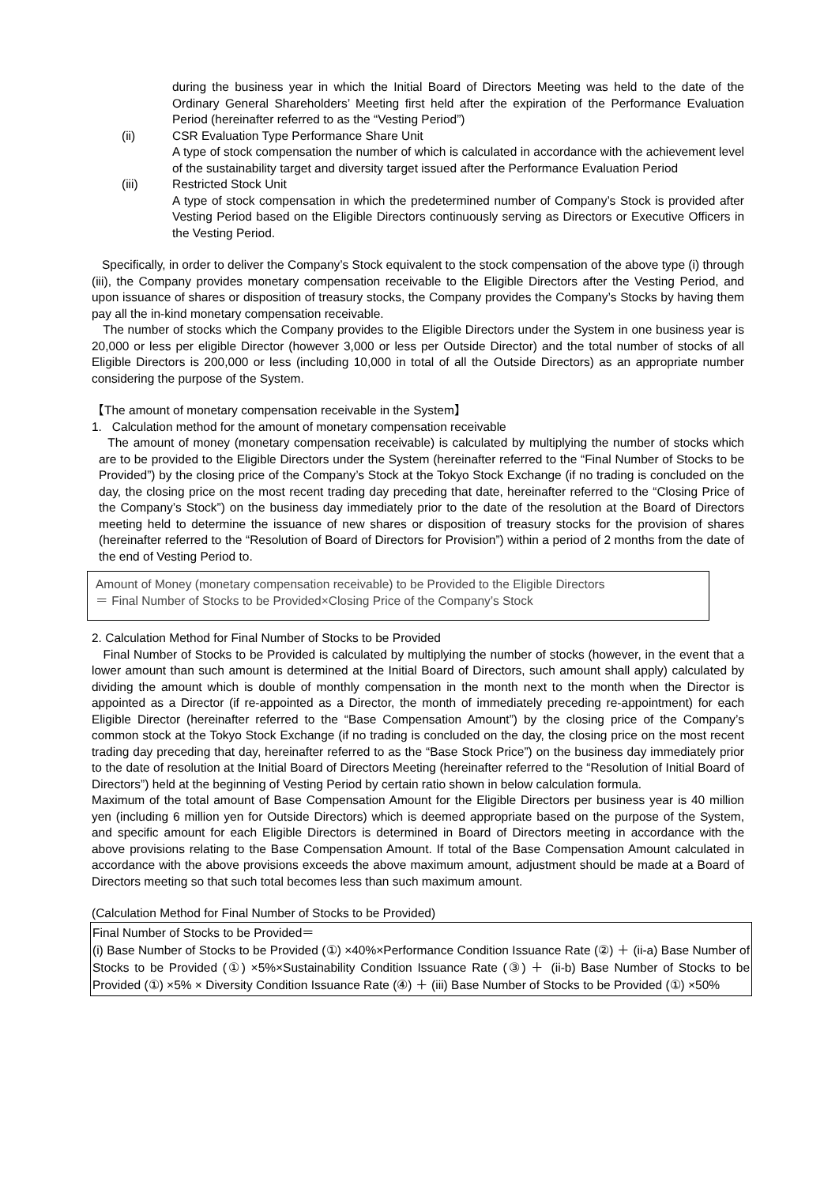during the business year in which the Initial Board of Directors Meeting was held to the date of the Ordinary General Shareholders’ Meeting first held after the expiration of the Performance Evaluation Period (hereinafter referred to as the “Vesting Period”)
(ii) CSR Evaluation Type Performance Share Unit
A type of stock compensation the number of which is calculated in accordance with the achievement level of the sustainability target and diversity target issued after the Performance Evaluation Period
(iii) Restricted Stock Unit
A type of stock compensation in which the predetermined number of Company’s Stock is provided after Vesting Period based on the Eligible Directors continuously serving as Directors or Executive Officers in the Vesting Period.
Specifically, in order to deliver the Company’s Stock equivalent to the stock compensation of the above type (i) through (iii), the Company provides monetary compensation receivable to the Eligible Directors after the Vesting Period, and upon issuance of shares or disposition of treasury stocks, the Company provides the Company’s Stocks by having them pay all the in-kind monetary compensation receivable.
The number of stocks which the Company provides to the Eligible Directors under the System in one business year is 20,000 or less per eligible Director (however 3,000 or less per Outside Director) and the total number of stocks of all Eligible Directors is 200,000 or less (including 10,000 in total of all the Outside Directors) as an appropriate number considering the purpose of the System.
【The amount of monetary compensation receivable in the System】
1. Calculation method for the amount of monetary compensation receivable
The amount of money (monetary compensation receivable) is calculated by multiplying the number of stocks which are to be provided to the Eligible Directors under the System (hereinafter referred to the “Final Number of Stocks to be Provided”) by the closing price of the Company’s Stock at the Tokyo Stock Exchange (if no trading is concluded on the day, the closing price on the most recent trading day preceding that date, hereinafter referred to the “Closing Price of the Company’s Stock”) on the business day immediately prior to the date of the resolution at the Board of Directors meeting held to determine the issuance of new shares or disposition of treasury stocks for the provision of shares (hereinafter referred to the “Resolution of Board of Directors for Provision”) within a period of 2 months from the date of the end of Vesting Period to.
Amount of Money (monetary compensation receivable) to be Provided to the Eligible Directors
＝ Final Number of Stocks to be Provided×Closing Price of the Company’s Stock
2. Calculation Method for Final Number of Stocks to be Provided
Final Number of Stocks to be Provided is calculated by multiplying the number of stocks (however, in the event that a lower amount than such amount is determined at the Initial Board of Directors, such amount shall apply) calculated by dividing the amount which is double of monthly compensation in the month next to the month when the Director is appointed as a Director (if re-appointed as a Director, the month of immediately preceding re-appointment) for each Eligible Director (hereinafter referred to the “Base Compensation Amount”) by the closing price of the Company’s common stock at the Tokyo Stock Exchange (if no trading is concluded on the day, the closing price on the most recent trading day preceding that day, hereinafter referred to as the “Base Stock Price”) on the business day immediately prior to the date of resolution at the Initial Board of Directors Meeting (hereinafter referred to the “Resolution of Initial Board of Directors”) held at the beginning of Vesting Period by certain ratio shown in below calculation formula.
Maximum of the total amount of Base Compensation Amount for the Eligible Directors per business year is 40 million yen (including 6 million yen for Outside Directors) which is deemed appropriate based on the purpose of the System, and specific amount for each Eligible Directors is determined in Board of Directors meeting in accordance with the above provisions relating to the Base Compensation Amount. If total of the Base Compensation Amount calculated in accordance with the above provisions exceeds the above maximum amount, adjustment should be made at a Board of Directors meeting so that such total becomes less than such maximum amount.
(Calculation Method for Final Number of Stocks to be Provided)
Final Number of Stocks to be Provided＝
(i) Base Number of Stocks to be Provided (①) ×40%×Performance Condition Issuance Rate (②) ＋ (ii-a) Base Number of Stocks to be Provided (①) ×5%×Sustainability Condition Issuance Rate (③) ＋ (ii-b) Base Number of Stocks to be Provided (①) ×5% × Diversity Condition Issuance Rate (④) ＋ (iii) Base Number of Stocks to be Provided (①) ×50%